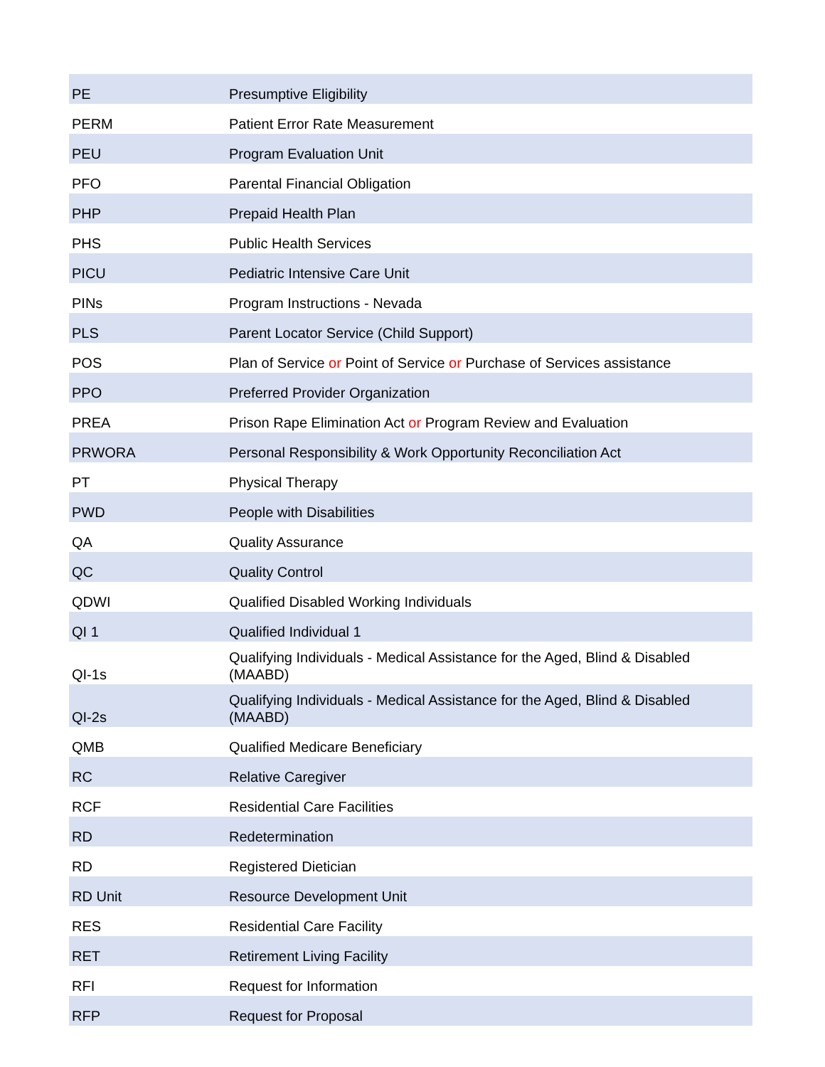| PE | Presumptive Eligibility |
| PERM | Patient Error Rate Measurement |
| PEU | Program Evaluation Unit |
| PFO | Parental Financial Obligation |
| PHP | Prepaid Health Plan |
| PHS | Public Health Services |
| PICU | Pediatric Intensive Care Unit |
| PINs | Program Instructions - Nevada |
| PLS | Parent Locator Service (Child Support) |
| POS | Plan of Service or Point of Service or Purchase of Services assistance |
| PPO | Preferred Provider Organization |
| PREA | Prison Rape Elimination Act or Program Review and Evaluation |
| PRWORA | Personal Responsibility & Work Opportunity Reconciliation Act |
| PT | Physical Therapy |
| PWD | People with Disabilities |
| QA | Quality Assurance |
| QC | Quality Control |
| QDWI | Qualified Disabled Working Individuals |
| QI 1 | Qualified Individual 1 |
| QI-1s | Qualifying Individuals - Medical Assistance for the Aged, Blind & Disabled (MAABD) |
| QI-2s | Qualifying Individuals - Medical Assistance for the Aged, Blind & Disabled (MAABD) |
| QMB | Qualified Medicare Beneficiary |
| RC | Relative Caregiver |
| RCF | Residential Care Facilities |
| RD | Redetermination |
| RD | Registered Dietician |
| RD Unit | Resource Development Unit |
| RES | Residential Care Facility |
| RET | Retirement Living Facility |
| RFI | Request for Information |
| RFP | Request for Proposal |